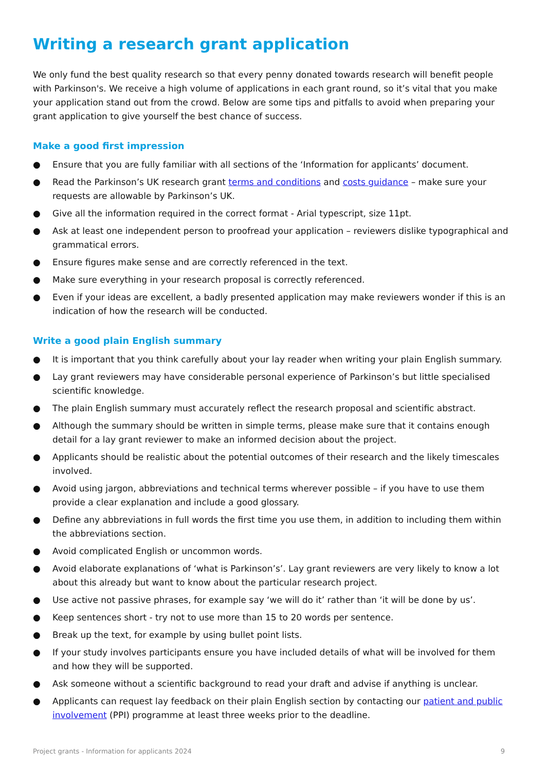Writing a research grant application
We only fund the best quality research so that every penny donated towards research will benefit people with Parkinson's. We receive a high volume of applications in each grant round, so it’s vital that you make your application stand out from the crowd. Below are some tips and pitfalls to avoid when preparing your grant application to give yourself the best chance of success.
Make a good first impression
● Ensure that you are fully familiar with all sections of the ‘Information for applicants’ document.
● Read the Parkinson’s UK research grant terms and conditions and costs guidance – make sure your requests are allowable by Parkinson’s UK.
● Give all the information required in the correct format - Arial typescript, size 11pt.
● Ask at least one independent person to proofread your application – reviewers dislike typographical and grammatical errors.
● Ensure figures make sense and are correctly referenced in the text.
● Make sure everything in your research proposal is correctly referenced.
● Even if your ideas are excellent, a badly presented application may make reviewers wonder if this is an indication of how the research will be conducted.
Write a good plain English summary
● It is important that you think carefully about your lay reader when writing your plain English summary.
● Lay grant reviewers may have considerable personal experience of Parkinson’s but little specialised scientific knowledge.
● The plain English summary must accurately reflect the research proposal and scientific abstract.
● Although the summary should be written in simple terms, please make sure that it contains enough detail for a lay grant reviewer to make an informed decision about the project.
● Applicants should be realistic about the potential outcomes of their research and the likely timescales involved.
● Avoid using jargon, abbreviations and technical terms wherever possible – if you have to use them provide a clear explanation and include a good glossary.
● Define any abbreviations in full words the first time you use them, in addition to including them within the abbreviations section.
● Avoid complicated English or uncommon words.
● Avoid elaborate explanations of ‘what is Parkinson’s’. Lay grant reviewers are very likely to know a lot about this already but want to know about the particular research project.
● Use active not passive phrases, for example say ‘we will do it’ rather than ‘it will be done by us’.
● Keep sentences short - try not to use more than 15 to 20 words per sentence.
● Break up the text, for example by using bullet point lists.
● If your study involves participants ensure you have included details of what will be involved for them and how they will be supported.
● Ask someone without a scientific background to read your draft and advise if anything is unclear.
● Applicants can request lay feedback on their plain English section by contacting our patient and public involvement (PPI) programme at least three weeks prior to the deadline.
Project grants - Information for applicants 2024 9